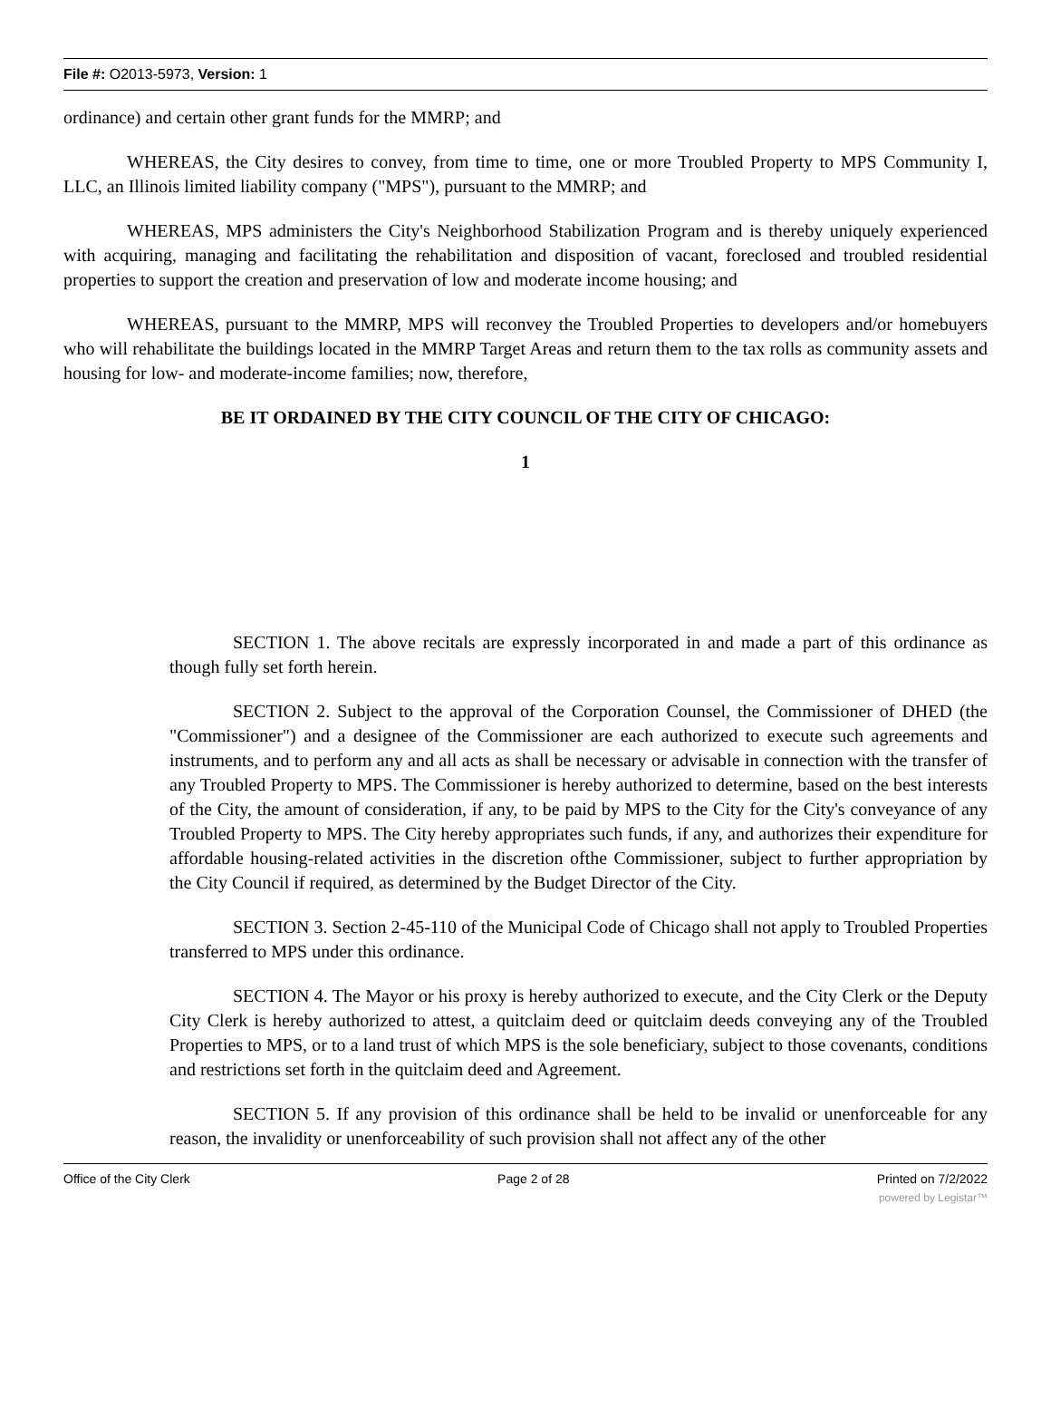File #: O2013-5973, Version: 1
ordinance) and certain other grant funds for the MMRP; and
WHEREAS, the City desires to convey, from time to time, one or more Troubled Property to MPS Community I, LLC, an Illinois limited liability company ("MPS"), pursuant to the MMRP; and
WHEREAS, MPS administers the City's Neighborhood Stabilization Program and is thereby uniquely experienced with acquiring, managing and facilitating the rehabilitation and disposition of vacant, foreclosed and troubled residential properties to support the creation and preservation of low and moderate income housing; and
WHEREAS, pursuant to the MMRP, MPS will reconvey the Troubled Properties to developers and/or homebuyers who will rehabilitate the buildings located in the MMRP Target Areas and return them to the tax rolls as community assets and housing for low- and moderate-income families; now, therefore,
BE IT ORDAINED BY THE CITY COUNCIL OF THE CITY OF CHICAGO:
1
SECTION 1. The above recitals are expressly incorporated in and made a part of this ordinance as though fully set forth herein.
SECTION 2. Subject to the approval of the Corporation Counsel, the Commissioner of DHED (the "Commissioner") and a designee of the Commissioner are each authorized to execute such agreements and instruments, and to perform any and all acts as shall be necessary or advisable in connection with the transfer of any Troubled Property to MPS. The Commissioner is hereby authorized to determine, based on the best interests of the City, the amount of consideration, if any, to be paid by MPS to the City for the City's conveyance of any Troubled Property to MPS. The City hereby appropriates such funds, if any, and authorizes their expenditure for affordable housing-related activities in the discretion ofthe Commissioner, subject to further appropriation by the City Council if required, as determined by the Budget Director of the City.
SECTION 3. Section 2-45-110 of the Municipal Code of Chicago shall not apply to Troubled Properties transferred to MPS under this ordinance.
SECTION 4. The Mayor or his proxy is hereby authorized to execute, and the City Clerk or the Deputy City Clerk is hereby authorized to attest, a quitclaim deed or quitclaim deeds conveying any of the Troubled Properties to MPS, or to a land trust of which MPS is the sole beneficiary, subject to those covenants, conditions and restrictions set forth in the quitclaim deed and Agreement.
SECTION 5. If any provision of this ordinance shall be held to be invalid or unenforceable for any reason, the invalidity or unenforceability of such provision shall not affect any of the other
Office of the City Clerk Page 2 of 28 Printed on 7/2/2022
powered by Legistar™